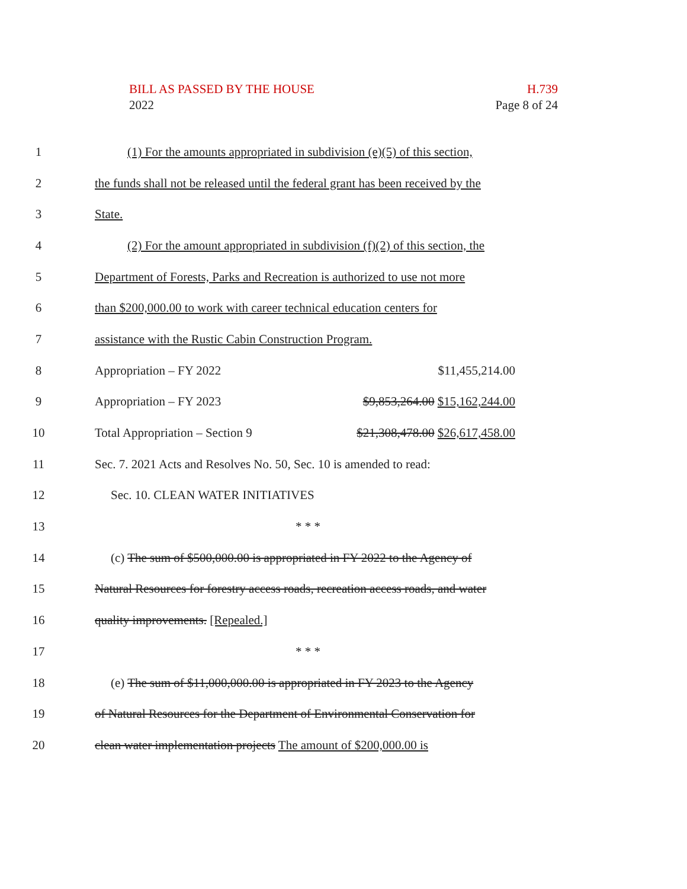BILL AS PASSED BY THE HOUSE H.739
2022 Page 8 of 24
1
(1) For the amounts appropriated in subdivision (e)(5) of this section,
2
the funds shall not be released until the federal grant has been received by the
3 State.
4
(2) For the amount appropriated in subdivision (f)(2) of this section, the
5
Department of Forests, Parks and Recreation is authorized to use not more
6
than $200,000.00 to work with career technical education centers for
7 assistance with the Rustic Cabin Construction Program.
8 Appropriation – FY 2022 $11,455,214.00
9 Appropriation – FY 2023 $9,853,264.00 $15,162,244.00
10
Total Appropriation – Section 9 $21,308,478.00 $26,617,458.00
11
Sec. 7. 2021 Acts and Resolves No. 50, Sec. 10 is amended to read:
12 Sec. 10. CLEAN WATER INITIATIVES
13 * * *
14
(c) The sum of $500,000.00 is appropriated in FY 2022 to the Agency of
15
Natural Resources for forestry access roads, recreation access roads, and water
16 quality improvements. [Repealed.]
17 * * *
18
(e) The sum of $11,000,000.00 is appropriated in FY 2023 to the Agency
19
of Natural Resources for the Department of Environmental Conservation for
20
clean water implementation projects The amount of $200,000.00 is